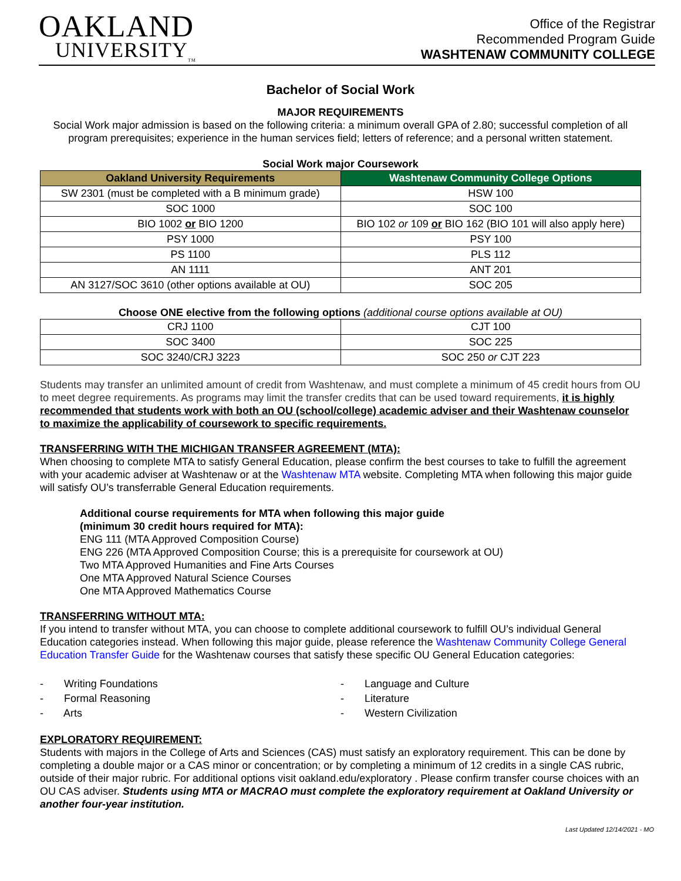OAKLAND
UNIVERSITY<sub>TM</sub>
Office of the Registrar
Recommended Program Guide
WASHTENAW COMMUNITY COLLEGE
Bachelor of Social Work
MAJOR REQUIREMENTS
Social Work major admission is based on the following criteria: a minimum overall GPA of 2.80; successful completion of all program prerequisites; experience in the human services field; letters of reference; and a personal written statement.
Social Work major Coursework
| Oakland University Requirements | Washtenaw Community College Options |
| --- | --- |
| SW 2301 (must be completed with a B minimum grade) | HSW 100 |
| SOC 1000 | SOC 100 |
| BIO 1002 or BIO 1200 | BIO 102 or 109 or BIO 162 (BIO 101 will also apply here) |
| PSY 1000 | PSY 100 |
| PS 1100 | PLS 112 |
| AN 1111 | ANT 201 |
| AN 3127/SOC 3610 (other options available at OU) | SOC 205 |
Choose ONE elective from the following options (additional course options available at OU)
| CRJ 1100 | CJT 100 |
| SOC 3400 | SOC 225 |
| SOC 3240/CRJ 3223 | SOC 250 or CJT 223 |
Students may transfer an unlimited amount of credit from Washtenaw, and must complete a minimum of 45 credit hours from OU to meet degree requirements. As programs may limit the transfer credits that can be used toward requirements, it is highly recommended that students work with both an OU (school/college) academic adviser and their Washtenaw counselor to maximize the applicability of coursework to specific requirements.
TRANSFERRING WITH THE MICHIGAN TRANSFER AGREEMENT (MTA):
When choosing to complete MTA to satisfy General Education, please confirm the best courses to take to fulfill the agreement with your academic adviser at Washtenaw or at the Washtenaw MTA website. Completing MTA when following this major guide will satisfy OU’s transferrable General Education requirements.
Additional course requirements for MTA when following this major guide
(minimum 30 credit hours required for MTA):
ENG 111 (MTA Approved Composition Course)
ENG 226 (MTA Approved Composition Course; this is a prerequisite for coursework at OU)
Two MTA Approved Humanities and Fine Arts Courses
One MTA Approved Natural Science Courses
One MTA Approved Mathematics Course
TRANSFERRING WITHOUT MTA:
If you intend to transfer without MTA, you can choose to complete additional coursework to fulfill OU’s individual General Education categories instead. When following this major guide, please reference the Washtenaw Community College General Education Transfer Guide for the Washtenaw courses that satisfy these specific OU General Education categories:
- Writing Foundations
- Formal Reasoning
- Arts
- Language and Culture
- Literature
- Western Civilization
EXPLORATORY REQUIREMENT:
Students with majors in the College of Arts and Sciences (CAS) must satisfy an exploratory requirement. This can be done by completing a double major or a CAS minor or concentration; or by completing a minimum of 12 credits in a single CAS rubric, outside of their major rubric. For additional options visit oakland.edu/exploratory . Please confirm transfer course choices with an OU CAS adviser. Students using MTA or MACRAO must complete the exploratory requirement at Oakland University or another four-year institution.
Last Updated 12/14/2021 - MO